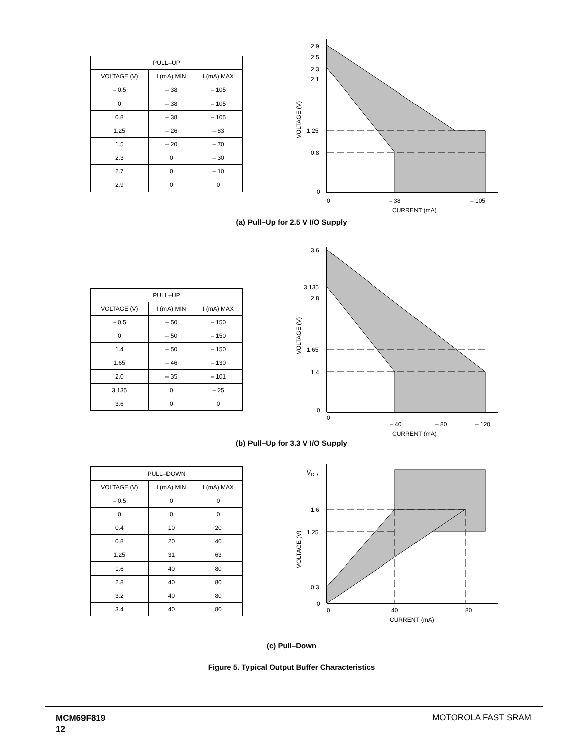| PULL–UP | | |
| --- | --- | --- |
| VOLTAGE (V) | I (mA) MIN | I (mA) MAX |
| – 0.5 | – 38 | – 105 |
| 0 | – 38 | – 105 |
| 0.8 | – 38 | – 105 |
| 1.25 | – 26 | – 83 |
| 1.5 | – 20 | – 70 |
| 2.3 | 0 | – 30 |
| 2.7 | 0 | – 10 |
| 2.9 | 0 | 0 |
2.9
2.5
2.3
2.1
1.25
0.8
0
0
– 38
– 105
CURRENT (mA)
VOLTAGE (V)
(a) Pull–Up for 2.5 V I/O Supply
| PULL–UP | | |
| --- | --- | --- |
| VOLTAGE (V) | I (mA) MIN | I (mA) MAX |
| – 0.5 | – 50 | – 150 |
| 0 | – 50 | – 150 |
| 1.4 | – 50 | – 150 |
| 1.65 | – 46 | – 130 |
| 2.0 | – 35 | – 101 |
| 3.135 | 0 | – 25 |
| 3.6 | 0 | 0 |
3.6
3.135
2.8
1.65
1.4
0
0
– 40
– 80
– 120
CURRENT (mA)
VOLTAGE (V)
(b) Pull–Up for 3.3 V I/O Supply
| PULL–DOWN | | |
| --- | --- | --- |
| VOLTAGE (V) | I (mA) MIN | I (mA) MAX |
| – 0.5 | 0 | 0 |
| 0 | 0 | 0 |
| 0.4 | 10 | 20 |
| 0.8 | 20 | 40 |
| 1.25 | 31 | 63 |
| 1.6 | 40 | 80 |
| 2.8 | 40 | 80 |
| 3.2 | 40 | 80 |
| 3.4 | 40 | 80 |
VDD
1.6
1.25
0.3
0
0
40
80
CURRENT (mA)
VOLTAGE (V)
(c) Pull–Down
Figure 5. Typical Output Buffer Characteristics
MCM69F819
12
MOTOROLA FAST SRAM